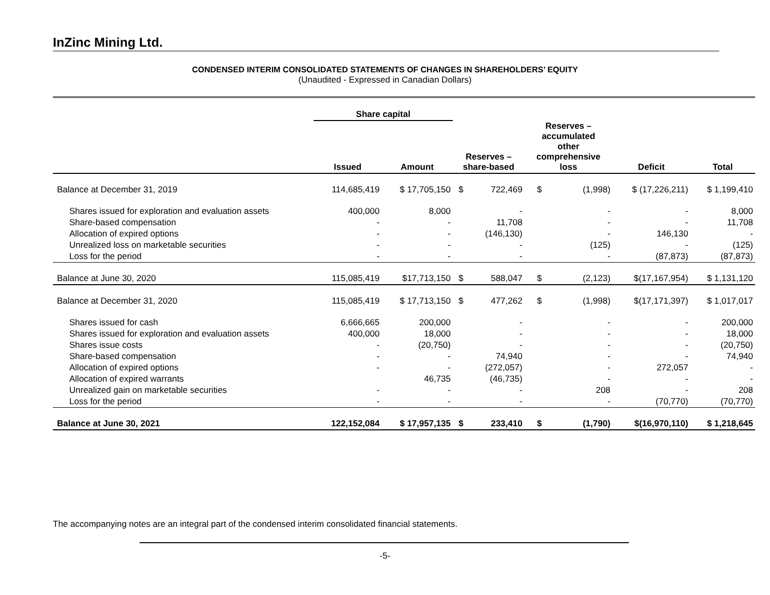InZinc Mining Ltd.
CONDENSED INTERIM CONSOLIDATED STATEMENTS OF CHANGES IN SHAREHOLDERS’ EQUITY
(Unaudited - Expressed in Canadian Dollars)
| | Share capital | | | | | | | |
| --- | --- | --- | --- | --- | --- | --- | --- | --- |
| | Issued | Amount | Reserves – share-based | | Reserves – accumulated other comprehensive loss | | Deficit | Total |
| Balance at December 31, 2019 | 114,685,419 | $ 17,705,150 | $ | 722,469 | $ | (1,998) | $ (17,226,211) | $ 1,199,410 |
| Shares issued for exploration and evaluation assets | 400,000 | 8,000 | | - | | - | - | 8,000 |
| Share-based compensation | - | - | | 11,708 | | - | - | 11,708 |
| Allocation of expired options | - | - | | (146,130) | | - | 146,130 | - |
| Unrealized loss on marketable securities | - | - | | - | | (125) | - | (125) |
| Loss for the period | - | - | | - | | - | (87,873) | (87,873) |
| Balance at June 30, 2020 | 115,085,419 | $17,713,150 | $ | 588,047 | $ | (2,123) | $(17,167,954) | $ 1,131,120 |
| Balance at December 31, 2020 | 115,085,419 | $ 17,713,150 | $ | 477,262 | $ | (1,998) | $(17,171,397) | $ 1,017,017 |
| Shares issued for cash | 6,666,665 | 200,000 | | - | | - | - | 200,000 |
| Shares issued for exploration and evaluation assets | 400,000 | 18,000 | | - | | - | - | 18,000 |
| Shares issue costs | - | (20,750) | | - | | - | - | (20,750) |
| Share-based compensation | - | - | | 74,940 | | - | - | 74,940 |
| Allocation of expired options | - | - | | (272,057) | | - | 272,057 | - |
| Allocation of expired warrants | | 46,735 | | (46,735) | | - | - | - |
| Unrealized gain on marketable securities | - | - | | - | | 208 | - | 208 |
| Loss for the period | - | - | | - | | - | (70,770) | (70,770) |
| Balance at June 30, 2021 | 122,152,084 | $ 17,957,135 | $ | 233,410 | $ | (1,790) | $(16,970,110) | $ 1,218,645 |
The accompanying notes are an integral part of the condensed interim consolidated financial statements.
-5-